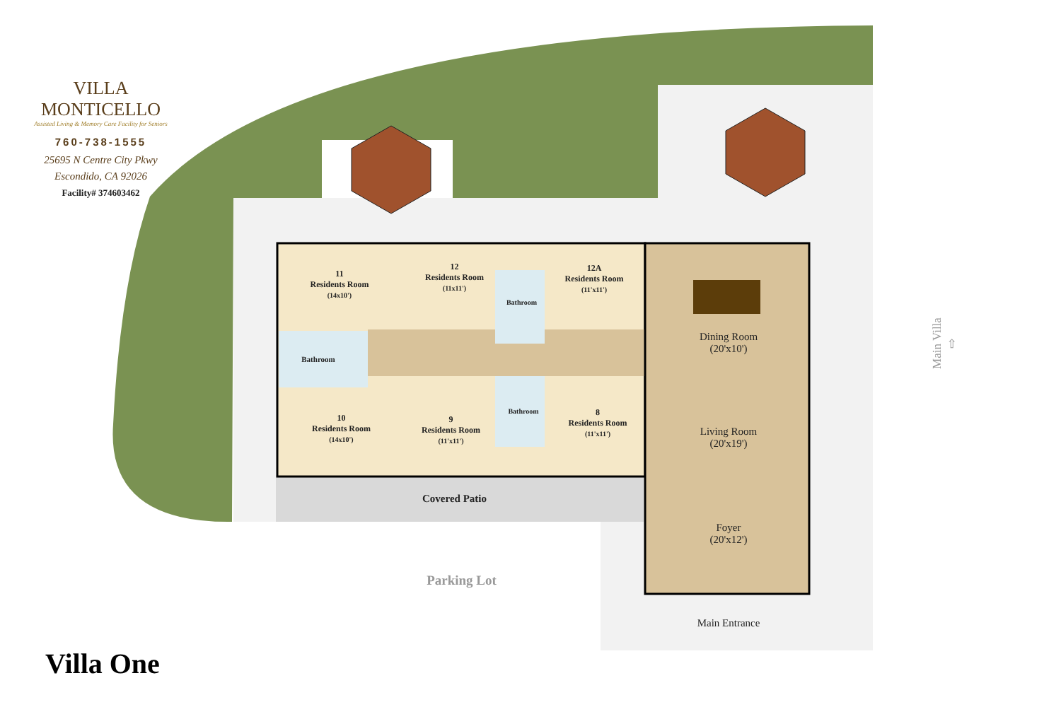VILLA MONTICELLO
Assisted Living & Memory Care Facility for Seniors
760-738-1555
25695 N Centre City Pkwy
Escondido, CA 92026
Facility# 374603462
11
Residents Room
(14x10')
12
Residents Room
(11x11')
Bathroom
12A
Residents Room
(11'x11')
Bathroom
10
Residents Room
(14x10')
9
Residents Room
(11'x11')
Bathroom
8
Residents Room
(11'x11')
Dining Room
(20'x10')
Living Room
(20'x19')
Foyer
(20'x12')
Covered Patio
Parking Lot
Main Entrance
Main Villa ⇨
Villa One